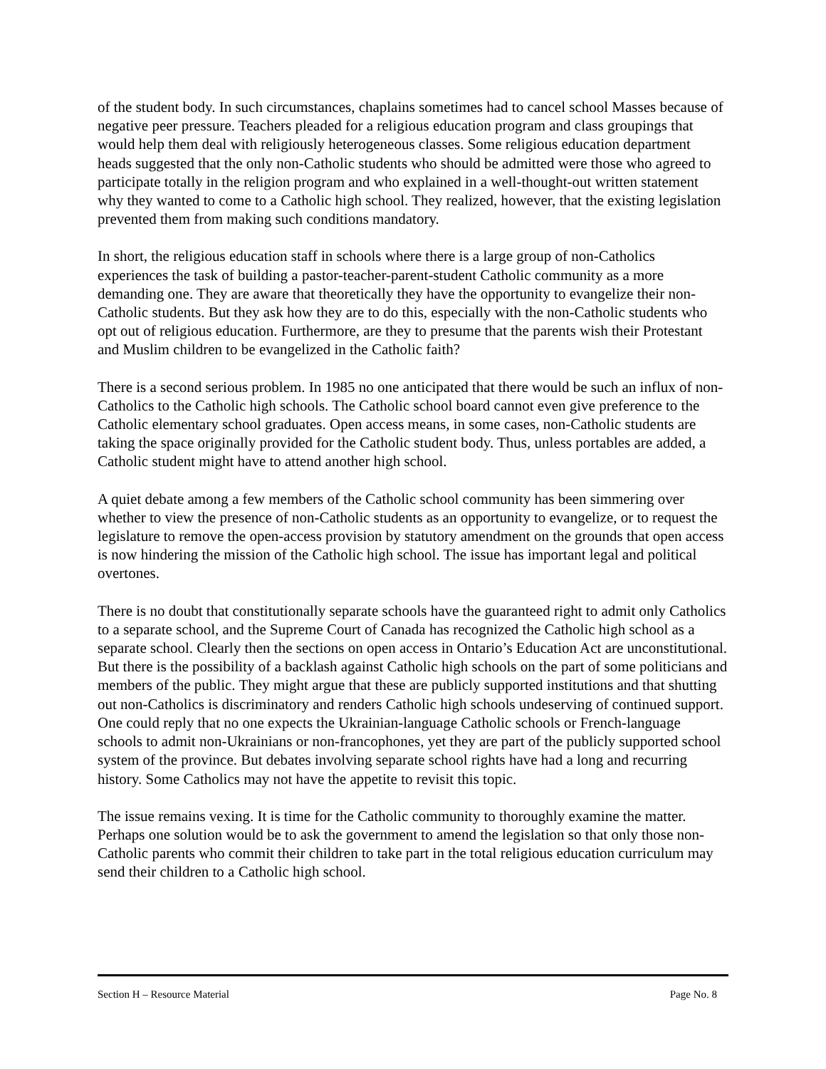of the student body. In such circumstances, chaplains sometimes had to cancel school Masses because of negative peer pressure. Teachers pleaded for a religious education program and class groupings that would help them deal with religiously heterogeneous classes. Some religious education department heads suggested that the only non-Catholic students who should be admitted were those who agreed to participate totally in the religion program and who explained in a well-thought-out written statement why they wanted to come to a Catholic high school. They realized, however, that the existing legislation prevented them from making such conditions mandatory.
In short, the religious education staff in schools where there is a large group of non-Catholics experiences the task of building a pastor-teacher-parent-student Catholic community as a more demanding one. They are aware that theoretically they have the opportunity to evangelize their non-Catholic students. But they ask how they are to do this, especially with the non-Catholic students who opt out of religious education. Furthermore, are they to presume that the parents wish their Protestant and Muslim children to be evangelized in the Catholic faith?
There is a second serious problem. In 1985 no one anticipated that there would be such an influx of non-Catholics to the Catholic high schools. The Catholic school board cannot even give preference to the Catholic elementary school graduates. Open access means, in some cases, non-Catholic students are taking the space originally provided for the Catholic student body. Thus, unless portables are added, a Catholic student might have to attend another high school.
A quiet debate among a few members of the Catholic school community has been simmering over whether to view the presence of non-Catholic students as an opportunity to evangelize, or to request the legislature to remove the open-access provision by statutory amendment on the grounds that open access is now hindering the mission of the Catholic high school. The issue has important legal and political overtones.
There is no doubt that constitutionally separate schools have the guaranteed right to admit only Catholics to a separate school, and the Supreme Court of Canada has recognized the Catholic high school as a separate school. Clearly then the sections on open access in Ontario’s Education Act are unconstitutional. But there is the possibility of a backlash against Catholic high schools on the part of some politicians and members of the public. They might argue that these are publicly supported institutions and that shutting out non-Catholics is discriminatory and renders Catholic high schools undeserving of continued support. One could reply that no one expects the Ukrainian-language Catholic schools or French-language schools to admit non-Ukrainians or non-francophones, yet they are part of the publicly supported school system of the province. But debates involving separate school rights have had a long and recurring history. Some Catholics may not have the appetite to revisit this topic.
The issue remains vexing. It is time for the Catholic community to thoroughly examine the matter. Perhaps one solution would be to ask the government to amend the legislation so that only those non-Catholic parents who commit their children to take part in the total religious education curriculum may send their children to a Catholic high school.
Section H – Resource Material Page No. 8